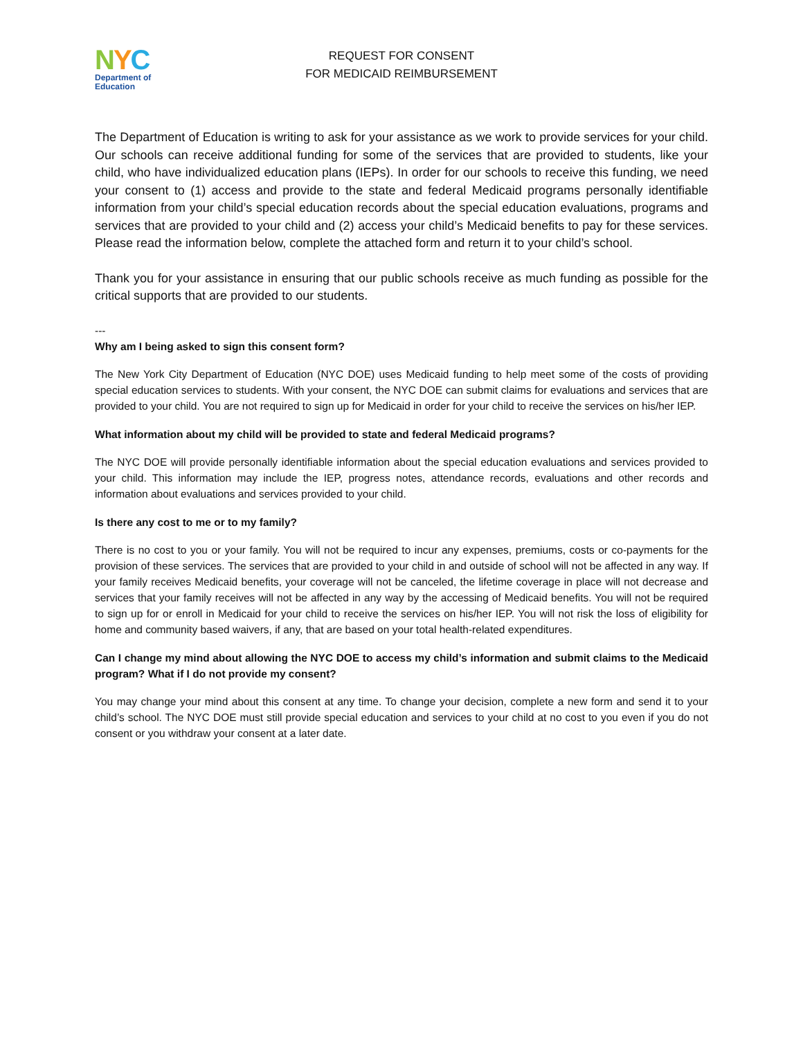NYC
Department of
Education
REQUEST FOR CONSENT
FOR MEDICAID REIMBURSEMENT
The Department of Education is writing to ask for your assistance as we work to provide services for your child. Our schools can receive additional funding for some of the services that are provided to students, like your child, who have individualized education plans (IEPs). In order for our schools to receive this funding, we need your consent to (1) access and provide to the state and federal Medicaid programs personally identifiable information from your child’s special education records about the special education evaluations, programs and services that are provided to your child and (2) access your child’s Medicaid benefits to pay for these services. Please read the information below, complete the attached form and return it to your child’s school.
Thank you for your assistance in ensuring that our public schools receive as much funding as possible for the critical supports that are provided to our students.
---
Why am I being asked to sign this consent form?
The New York City Department of Education (NYC DOE) uses Medicaid funding to help meet some of the costs of providing special education services to students. With your consent, the NYC DOE can submit claims for evaluations and services that are provided to your child. You are not required to sign up for Medicaid in order for your child to receive the services on his/her IEP.
What information about my child will be provided to state and federal Medicaid programs?
The NYC DOE will provide personally identifiable information about the special education evaluations and services provided to your child. This information may include the IEP, progress notes, attendance records, evaluations and other records and information about evaluations and services provided to your child.
Is there any cost to me or to my family?
There is no cost to you or your family. You will not be required to incur any expenses, premiums, costs or co-payments for the provision of these services. The services that are provided to your child in and outside of school will not be affected in any way. If your family receives Medicaid benefits, your coverage will not be canceled, the lifetime coverage in place will not decrease and services that your family receives will not be affected in any way by the accessing of Medicaid benefits. You will not be required to sign up for or enroll in Medicaid for your child to receive the services on his/her IEP. You will not risk the loss of eligibility for home and community based waivers, if any, that are based on your total health-related expenditures.
Can I change my mind about allowing the NYC DOE to access my child’s information and submit claims to the Medicaid program? What if I do not provide my consent?
You may change your mind about this consent at any time. To change your decision, complete a new form and send it to your child’s school. The NYC DOE must still provide special education and services to your child at no cost to you even if you do not consent or you withdraw your consent at a later date.